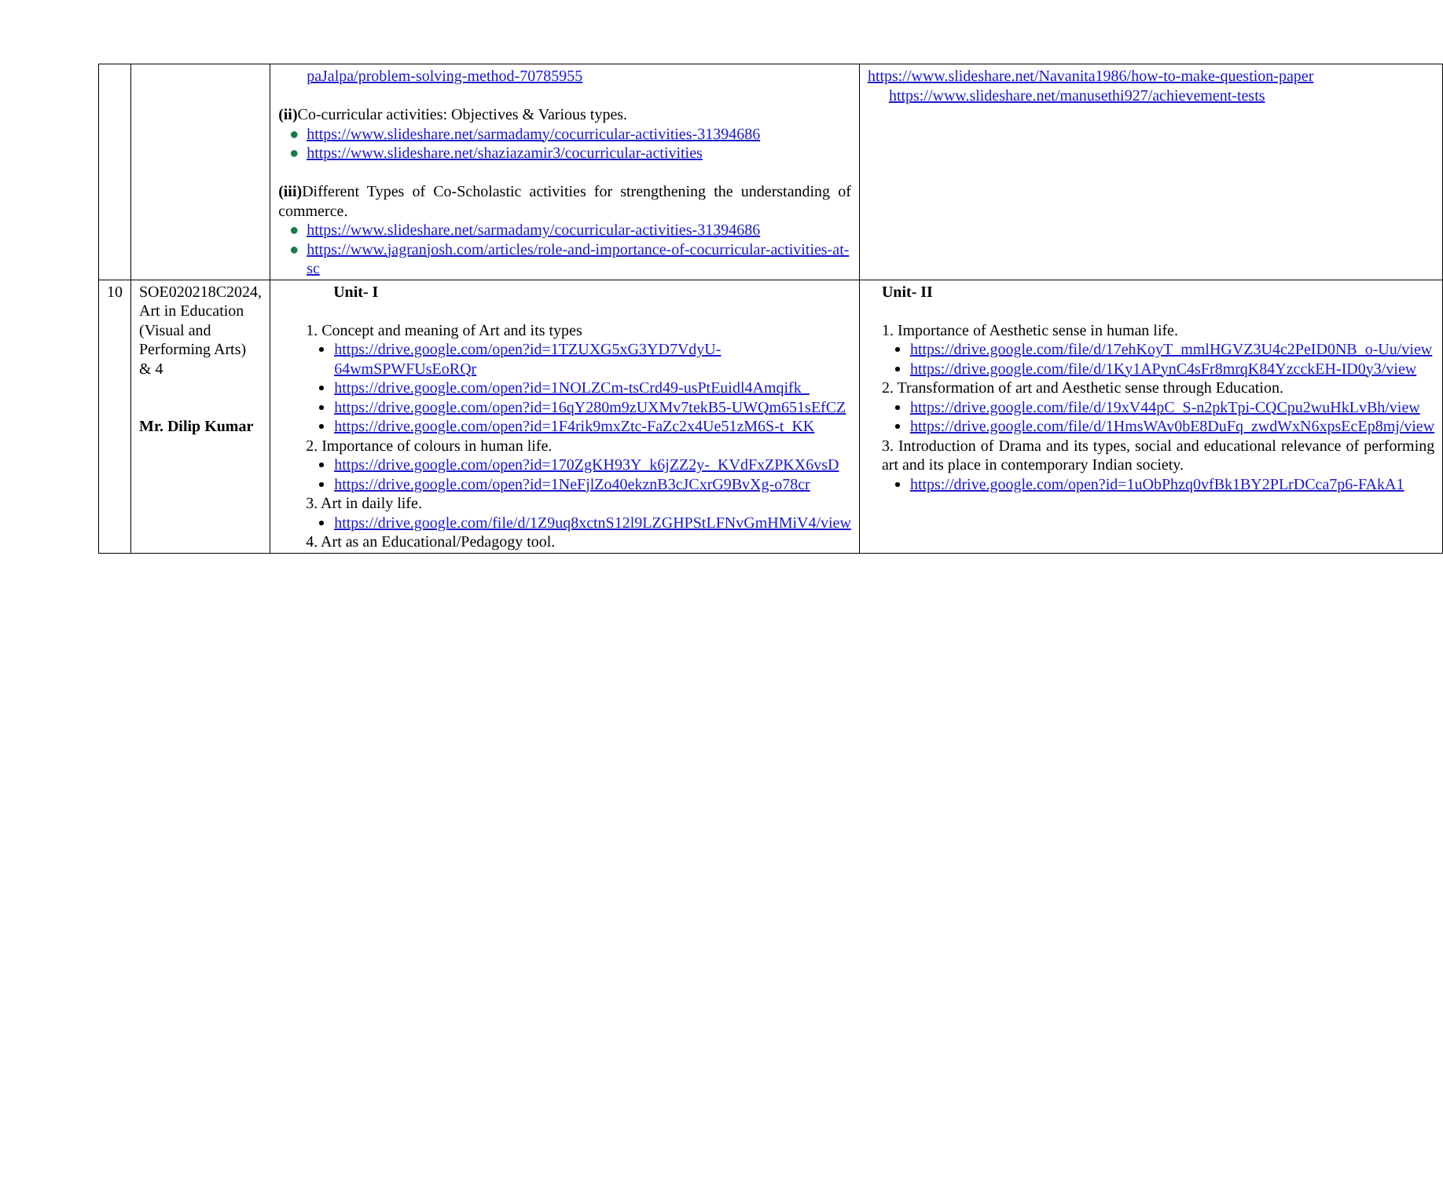| | | paJalpa/problem-solving-method-70785955 (ii) Co-curricular activities: Objectives & Various types. ● https://www.slideshare.net/sarmadamy/cocurricular-activities-31394686 ● https://www.slideshare.net/shaziazamir3/cocurricular-activities (iii) Different Types of Co-Scholastic activities for strengthening the understanding of commerce. ● https://www.slideshare.net/sarmadamy/cocurricular-activities-31394686 ● https://www.jagranjosh.com/articles/role-and-importance-of-cocurricular-activities-at-sc | https://www.slideshare.net/Navanita1986/how-to-make-question-paper https://www.slideshare.net/manusethi927/achievement-tests |
| 10 | SOE020218C2024, Art in Education (Visual and Performing Arts) & 4 Mr. Dilip Kumar | Unit- I 1. Concept and meaning of Art and its types https://drive.google.com/open?id=1TZUXG5xG3YD7VdyU-64wmSPWFUsEoRQr https://drive.google.com/open?id=1NOLZCm-tsCrd49-usPtEuidl4Amqifk_ https://drive.google.com/open?id=16qY280m9zUXMv7tekB5-UWQm651sEfCZ https://drive.google.com/open?id=1F4rik9mxZtc-FaZc2x4Ue51zM6S-t_KK 2. Importance of colours in human life. https://drive.google.com/open?id=170ZgKH93Y_k6jZZ2y-_KVdFxZPKX6vsD https://drive.google.com/open?id=1NeFjlZo40ekznB3cJCxrG9BvXg-o78cr 3. Art in daily life. https://drive.google.com/file/d/1Z9uq8xctnS12l9LZGHPStLFNvGmHMiV4/view 4. Art as an Educational/Pedagogy tool. | Unit- II 1. Importance of Aesthetic sense in human life. https://drive.google.com/file/d/17ehKoyT_mmlHGVZ3U4c2PeID0NB_o-Uu/view https://drive.google.com/file/d/1Ky1APynC4sFr8mrqK84YzcckEH-ID0y3/view 2. Transformation of art and Aesthetic sense through Education. https://drive.google.com/file/d/19xV44pC_S-n2pkTpi-CQCpu2wuHkLvBh/view https://drive.google.com/file/d/1HmsWAv0bE8DuFq_zwdWxN6xpsEcEp8mj/view 3. Introduction of Drama and its types, social and educational relevance of performing art and its place in contemporary Indian society. https://drive.google.com/open?id=1uObPhzq0vfBk1BY2PLrDCca7p6-FAkA1 |